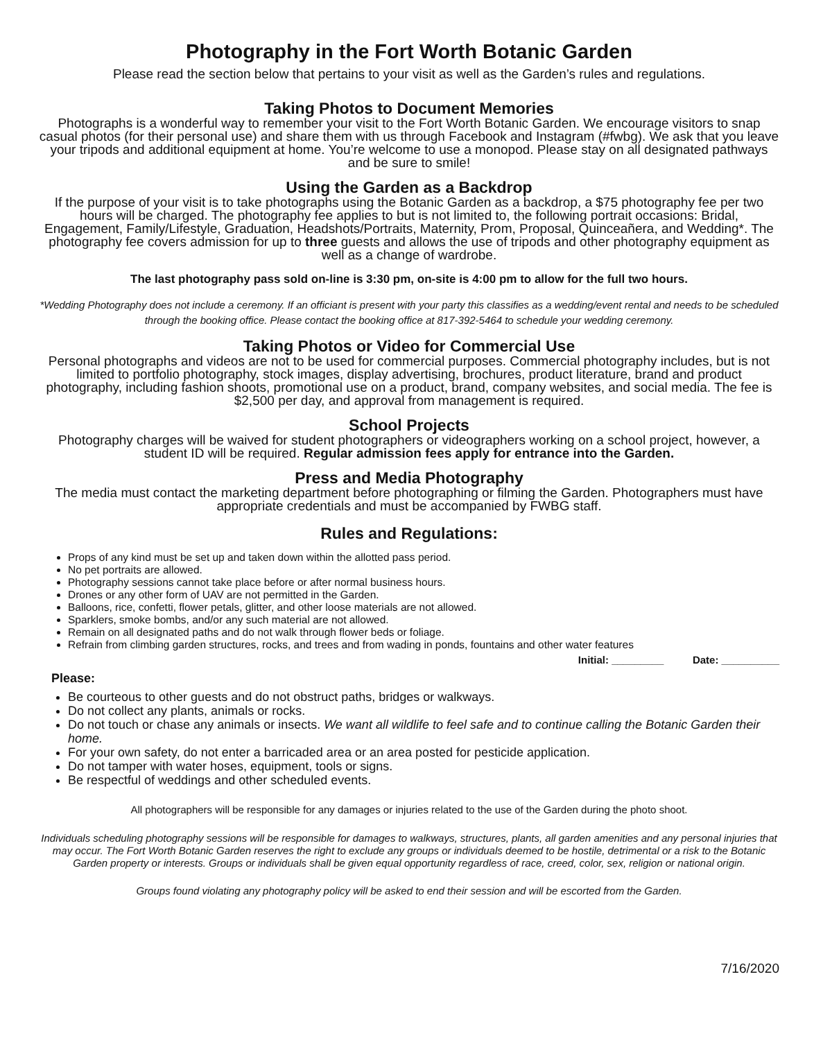Photography in the Fort Worth Botanic Garden
Please read the section below that pertains to your visit as well as the Garden’s rules and regulations.
Taking Photos to Document Memories
Photographs is a wonderful way to remember your visit to the Fort Worth Botanic Garden. We encourage visitors to snap casual photos (for their personal use) and share them with us through Facebook and Instagram (#fwbg). We ask that you leave your tripods and additional equipment at home. You’re welcome to use a monopod. Please stay on all designated pathways and be sure to smile!
Using the Garden as a Backdrop
If the purpose of your visit is to take photographs using the Botanic Garden as a backdrop, a $75 photography fee per two hours will be charged. The photography fee applies to but is not limited to, the following portrait occasions: Bridal, Engagement, Family/Lifestyle, Graduation, Headshots/Portraits, Maternity, Prom, Proposal, Quinceañera, and Wedding*. The photography fee covers admission for up to three guests and allows the use of tripods and other photography equipment as well as a change of wardrobe.
The last photography pass sold on-line is 3:30 pm, on-site is 4:00 pm to allow for the full two hours.
*Wedding Photography does not include a ceremony. If an officiant is present with your party this classifies as a wedding/event rental and needs to be scheduled through the booking office. Please contact the booking office at 817-392-5464 to schedule your wedding ceremony.
Taking Photos or Video for Commercial Use
Personal photographs and videos are not to be used for commercial purposes. Commercial photography includes, but is not limited to portfolio photography, stock images, display advertising, brochures, product literature, brand and product photography, including fashion shoots, promotional use on a product, brand, company websites, and social media. The fee is $2,500 per day, and approval from management is required.
School Projects
Photography charges will be waived for student photographers or videographers working on a school project, however, a student ID will be required. Regular admission fees apply for entrance into the Garden.
Press and Media Photography
The media must contact the marketing department before photographing or filming the Garden. Photographers must have appropriate credentials and must be accompanied by FWBG staff.
Rules and Regulations:
Props of any kind must be set up and taken down within the allotted pass period.
No pet portraits are allowed.
Photography sessions cannot take place before or after normal business hours.
Drones or any other form of UAV are not permitted in the Garden.
Balloons, rice, confetti, flower petals, glitter, and other loose materials are not allowed.
Sparklers, smoke bombs, and/or any such material are not allowed.
Remain on all designated paths and do not walk through flower beds or foliage.
Refrain from climbing garden structures, rocks, and trees and from wading in ponds, fountains and other water features
Initial: _________ Date: __________
Please:
Be courteous to other guests and do not obstruct paths, bridges or walkways.
Do not collect any plants, animals or rocks.
Do not touch or chase any animals or insects. We want all wildlife to feel safe and to continue calling the Botanic Garden their home.
For your own safety, do not enter a barricaded area or an area posted for pesticide application.
Do not tamper with water hoses, equipment, tools or signs.
Be respectful of weddings and other scheduled events.
All photographers will be responsible for any damages or injuries related to the use of the Garden during the photo shoot.
Individuals scheduling photography sessions will be responsible for damages to walkways, structures, plants, all garden amenities and any personal injuries that may occur. The Fort Worth Botanic Garden reserves the right to exclude any groups or individuals deemed to be hostile, detrimental or a risk to the Botanic Garden property or interests. Groups or individuals shall be given equal opportunity regardless of race, creed, color, sex, religion or national origin.
Groups found violating any photography policy will be asked to end their session and will be escorted from the Garden.
7/16/2020